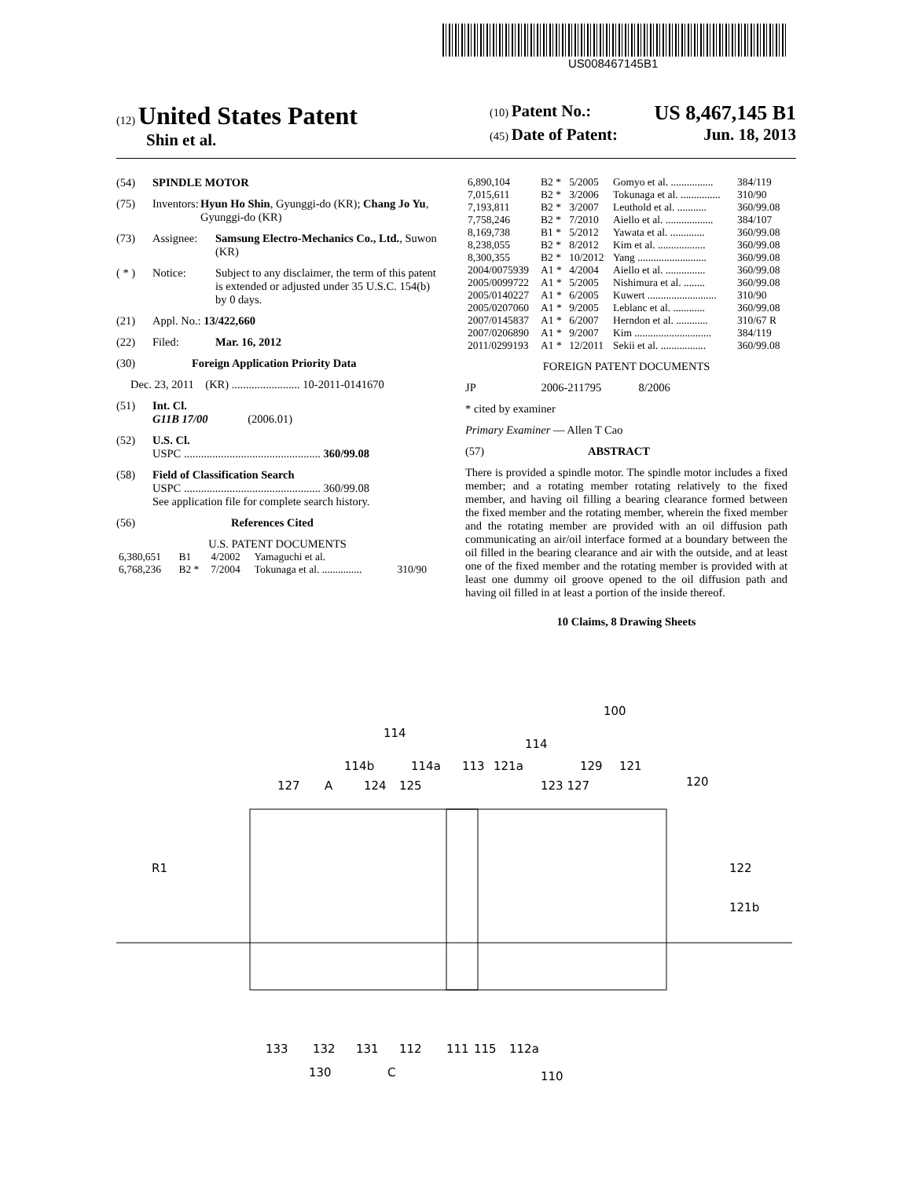US008467145B1
(12) United States Patent
Shin et al.
(10) Patent No.: US 8,467,145 B1
(45) Date of Patent: Jun. 18, 2013
(54) SPINDLE MOTOR
(75) Inventors: Hyun Ho Shin, Gyunggi-do (KR); Chang Jo Yu, Gyunggi-do (KR)
(73) Assignee: Samsung Electro-Mechanics Co., Ltd., Suwon (KR)
( * ) Notice: Subject to any disclaimer, the term of this patent is extended or adjusted under 35 U.S.C. 154(b) by 0 days.
(21) Appl. No.: 13/422,660
(22) Filed: Mar. 16, 2012
(30) Foreign Application Priority Data
Dec. 23, 2011 (KR) ........................ 10-2011-0141670
(51) Int. Cl.
G11B 17/00 (2006.01)
(52) U.S. Cl.
USPC ................................................ 360/99.08
(58) Field of Classification Search
USPC ................................................ 360/99.08
See application file for complete search history.
(56) References Cited
U.S. PATENT DOCUMENTS
| 6,380,651 | B1 | 4/2002 | Yamaguchi et al. | |
| 6,768,236 | B2 * | 7/2004 | Tokunaga et al. ............... | 310/90 |
| 6,890,104 | B2 * | 5/2005 | Gomyo et al. ................ | 384/119 |
| 7,015,611 | B2 * | 3/2006 | Tokunaga et al. ............... | 310/90 |
| 7,193,811 | B2 * | 3/2007 | Leuthold et al. ........... | 360/99.08 |
| 7,758,246 | B2 * | 7/2010 | Aiello et al. .................. | 384/107 |
| 8,169,738 | B1 * | 5/2012 | Yawata et al. ............. | 360/99.08 |
| 8,238,055 | B2 * | 8/2012 | Kim et al. .................. | 360/99.08 |
| 8,300,355 | B2 * | 10/2012 | Yang .......................... | 360/99.08 |
| 2004/0075939 | A1 * | 4/2004 | Aiello et al. ............... | 360/99.08 |
| 2005/0099722 | A1 * | 5/2005 | Nishimura et al. ........ | 360/99.08 |
| 2005/0140227 | A1 * | 6/2005 | Kuwert .......................... | 310/90 |
| 2005/0207060 | A1 * | 9/2005 | Leblanc et al. ............ | 360/99.08 |
| 2007/0145837 | A1 * | 6/2007 | Herndon et al. ............ | 310/67 R |
| 2007/0206890 | A1 * | 9/2007 | Kim ............................. | 384/119 |
| 2011/0299193 | A1 * | 12/2011 | Sekii et al. ................. | 360/99.08 |
FOREIGN PATENT DOCUMENTS
JP 2006-211795 8/2006
* cited by examiner
Primary Examiner — Allen T Cao
(57) ABSTRACT
There is provided a spindle motor. The spindle motor includes a fixed member; and a rotating member rotating relatively to the fixed member, and having oil filling a bearing clearance formed between the fixed member and the rotating member, wherein the fixed member and the rotating member are provided with an oil diffusion path communicating an air/oil interface formed at a boundary between the oil filled in the bearing clearance and air with the outside, and at least one of the fixed member and the rotating member is provided with at least one dummy oil groove opened to the oil diffusion path and having oil filled in at least a portion of the inside thereof.
10 Claims, 8 Drawing Sheets
100
114
114
114b
114a
113
121a
129
121
127
A
124
125
123 127
120
R1
122
121b
133
132
131
112
111
115
112a
130
C
110